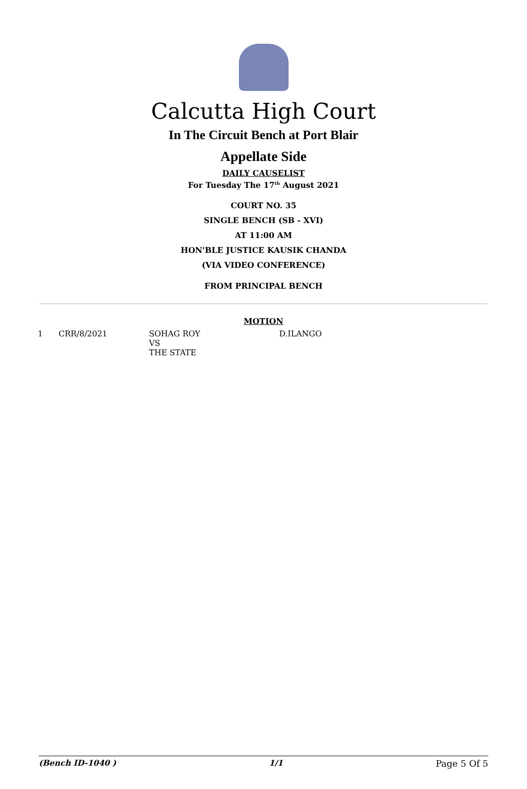Calcutta High Court
In The Circuit Bench at Port Blair
Appellate Side
DAILY CAUSELIST
For Tuesday The 17<sup>th</sup> August 2021
COURT NO. 35
SINGLE BENCH (SB - XVI)
AT 11:00 AM
HON'BLE JUSTICE KAUSIK CHANDA
(VIA VIDEO CONFERENCE)
FROM PRINCIPAL BENCH
MOTION
| 1 | CRR/8/2021 | SOHAG ROY VS THE STATE | D.ILANGO |
(Bench ID-1040 ) 1/1 Page 5 Of 5